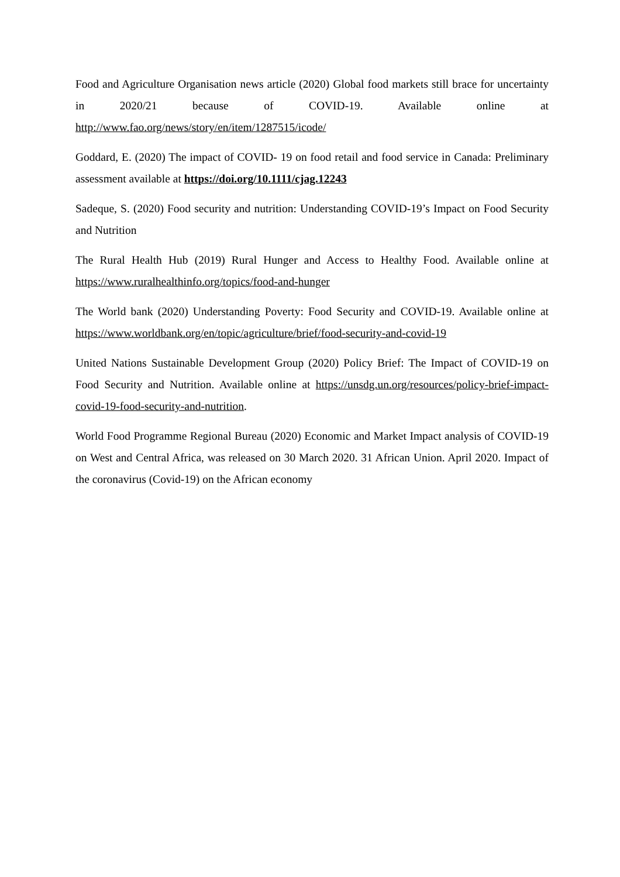Food and Agriculture Organisation news article (2020) Global food markets still brace for uncertainty in 2020/21 because of COVID-19. Available online at http://www.fao.org/news/story/en/item/1287515/icode/
Goddard, E. (2020) The impact of COVID- 19 on food retail and food service in Canada: Preliminary assessment available at https://doi.org/10.1111/cjag.12243
Sadeque, S. (2020) Food security and nutrition: Understanding COVID-19’s Impact on Food Security and Nutrition
The Rural Health Hub (2019) Rural Hunger and Access to Healthy Food. Available online at https://www.ruralhealthinfo.org/topics/food-and-hunger
The World bank (2020) Understanding Poverty: Food Security and COVID-19. Available online at https://www.worldbank.org/en/topic/agriculture/brief/food-security-and-covid-19
United Nations Sustainable Development Group (2020) Policy Brief: The Impact of COVID-19 on Food Security and Nutrition. Available online at https://unsdg.un.org/resources/policy-brief-impact-covid-19-food-security-and-nutrition.
World Food Programme Regional Bureau (2020) Economic and Market Impact analysis of COVID-19 on West and Central Africa, was released on 30 March 2020. 31 African Union. April 2020. Impact of the coronavirus (Covid-19) on the African economy